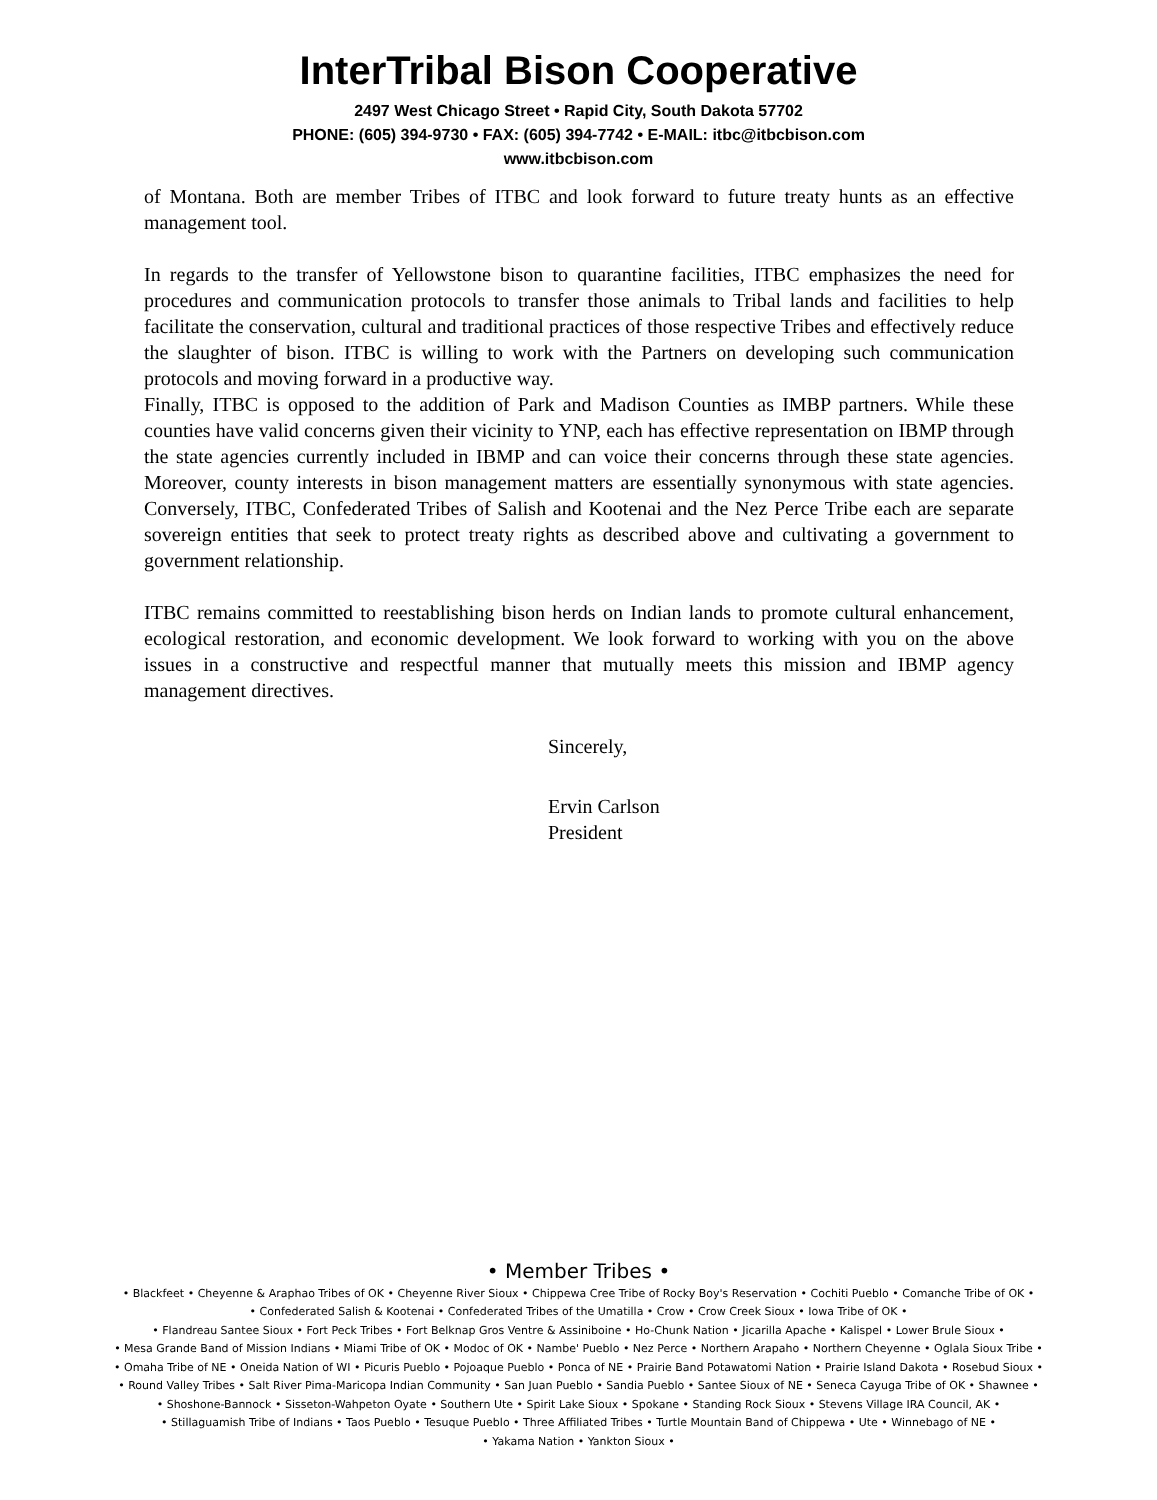InterTribal Bison Cooperative
2497 West Chicago Street • Rapid City, South Dakota 57702
PHONE: (605) 394-9730 • FAX: (605) 394-7742 • E-MAIL: itbc@itbcbison.com
www.itbcbison.com
of Montana. Both are member Tribes of ITBC and look forward to future treaty hunts as an effective management tool.
In regards to the transfer of Yellowstone bison to quarantine facilities, ITBC emphasizes the need for procedures and communication protocols to transfer those animals to Tribal lands and facilities to help facilitate the conservation, cultural and traditional practices of those respective Tribes and effectively reduce the slaughter of bison. ITBC is willing to work with the Partners on developing such communication protocols and moving forward in a productive way.
Finally, ITBC is opposed to the addition of Park and Madison Counties as IMBP partners. While these counties have valid concerns given their vicinity to YNP, each has effective representation on IBMP through the state agencies currently included in IBMP and can voice their concerns through these state agencies. Moreover, county interests in bison management matters are essentially synonymous with state agencies. Conversely, ITBC, Confederated Tribes of Salish and Kootenai and the Nez Perce Tribe each are separate sovereign entities that seek to protect treaty rights as described above and cultivating a government to government relationship.
ITBC remains committed to reestablishing bison herds on Indian lands to promote cultural enhancement, ecological restoration, and economic development. We look forward to working with you on the above issues in a constructive and respectful manner that mutually meets this mission and IBMP agency management directives.
Sincerely,
Ervin Carlson
President
• Member Tribes •
• Blackfeet • Cheyenne & Araphao Tribes of OK • Cheyenne River Sioux • Chippewa Cree Tribe of Rocky Boy's Reservation • Cochiti Pueblo • Comanche Tribe of OK •
• Confederated Salish & Kootenai • Confederated Tribes of the Umatilla • Crow • Crow Creek Sioux • Iowa Tribe of OK •
• Flandreau Santee Sioux • Fort Peck Tribes • Fort Belknap Gros Ventre & Assiniboine • Ho-Chunk Nation • Jicarilla Apache • Kalispel • Lower Brule Sioux •
• Mesa Grande Band of Mission Indians • Miami Tribe of OK • Modoc of OK • Nambe' Pueblo • Nez Perce • Northern Arapaho • Northern Cheyenne • Oglala Sioux Tribe •
• Omaha Tribe of NE • Oneida Nation of WI • Picuris Pueblo • Pojoaque Pueblo • Ponca of NE • Prairie Band Potawatomi Nation • Prairie Island Dakota • Rosebud Sioux •
• Round Valley Tribes • Salt River Pima-Maricopa Indian Community • San Juan Pueblo • Sandia Pueblo • Santee Sioux of NE • Seneca Cayuga Tribe of OK • Shawnee •
• Shoshone-Bannock • Sisseton-Wahpeton Oyate • Southern Ute • Spirit Lake Sioux • Spokane • Standing Rock Sioux • Stevens Village IRA Council, AK •
• Stillaguamish Tribe of Indians • Taos Pueblo • Tesuque Pueblo • Three Affiliated Tribes • Turtle Mountain Band of Chippewa • Ute • Winnebago of NE •
• Yakama Nation • Yankton Sioux •